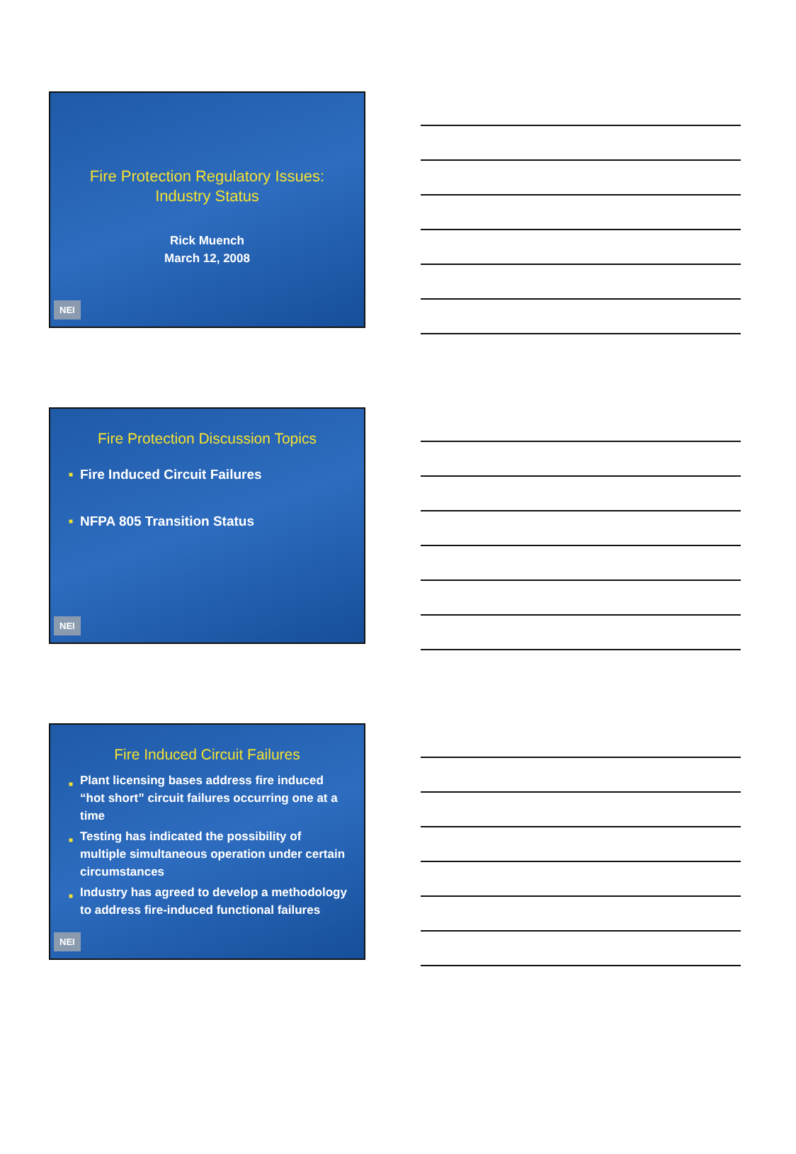Fire Protection Regulatory Issues:
Industry Status
Rick Muench
March 12, 2008
NEI
Fire Protection Discussion Topics
■ Fire Induced Circuit Failures
■ NFPA 805 Transition Status
NEI
Fire Induced Circuit Failures
■ Plant licensing bases address fire induced “hot short” circuit failures occurring one at a time
■ Testing has indicated the possibility of multiple simultaneous operation under certain circumstances
■ Industry has agreed to develop a methodology to address fire-induced functional failures
NEI